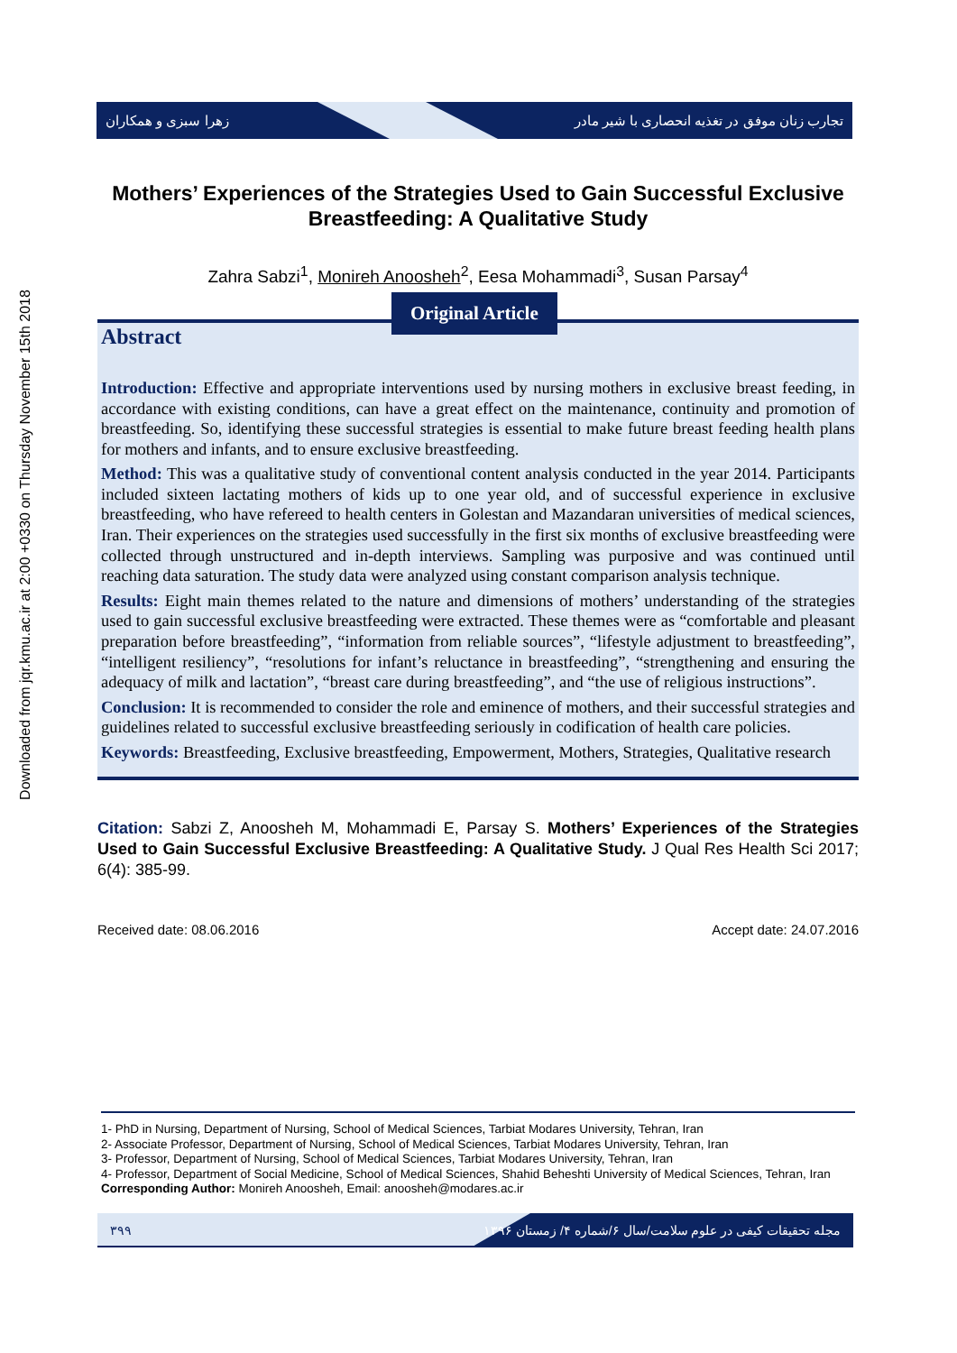Downloaded from jqr.kmu.ac.ir at 2:00 +0330 on Thursday November 15th 2018
زهرا سبزی و همکاران
تجارب زنان موفق در تغذیه انحصاری با شیر مادر
Mothers’ Experiences of the Strategies Used to Gain Successful Exclusive Breastfeeding: A Qualitative Study
Zahra Sabzi<sup>1</sup>, Monireh Anoosheh<sup>2</sup>, Eesa Mohammadi<sup>3</sup>, Susan Parsay<sup>4</sup>
Original Article
Abstract
Introduction: Effective and appropriate interventions used by nursing mothers in exclusive breast feeding, in accordance with existing conditions, can have a great effect on the maintenance, continuity and promotion of breastfeeding. So, identifying these successful strategies is essential to make future breast feeding health plans for mothers and infants, and to ensure exclusive breastfeeding.
Method: This was a qualitative study of conventional content analysis conducted in the year 2014. Participants included sixteen lactating mothers of kids up to one year old, and of successful experience in exclusive breastfeeding, who have refereed to health centers in Golestan and Mazandaran universities of medical sciences, Iran. Their experiences on the strategies used successfully in the first six months of exclusive breastfeeding were collected through unstructured and in-depth interviews. Sampling was purposive and was continued until reaching data saturation. The study data were analyzed using constant comparison analysis technique.
Results: Eight main themes related to the nature and dimensions of mothers’ understanding of the strategies used to gain successful exclusive breastfeeding were extracted. These themes were as “comfortable and pleasant preparation before breastfeeding”, “information from reliable sources”, “lifestyle adjustment to breastfeeding”, “intelligent resiliency”, “resolutions for infant’s reluctance in breastfeeding”, “strengthening and ensuring the adequacy of milk and lactation”, “breast care during breastfeeding”, and “the use of religious instructions”.
Conclusion: It is recommended to consider the role and eminence of mothers, and their successful strategies and guidelines related to successful exclusive breastfeeding seriously in codification of health care policies.
Keywords: Breastfeeding, Exclusive breastfeeding, Empowerment, Mothers, Strategies, Qualitative research
Citation: Sabzi Z, Anoosheh M, Mohammadi E, Parsay S. Mothers’ Experiences of the Strategies Used to Gain Successful Exclusive Breastfeeding: A Qualitative Study. J Qual Res Health Sci 2017; 6(4): 385-99.
Received date: 08.06.2016 Accept date: 24.07.2016
1- PhD in Nursing, Department of Nursing, School of Medical Sciences, Tarbiat Modares University, Tehran, Iran
2- Associate Professor, Department of Nursing, School of Medical Sciences, Tarbiat Modares University, Tehran, Iran
3- Professor, Department of Nursing, School of Medical Sciences, Tarbiat Modares University, Tehran, Iran
4- Professor, Department of Social Medicine, School of Medical Sciences, Shahid Beheshti University of Medical Sciences, Tehran, Iran
Corresponding Author: Monireh Anoosheh, Email: anoosheh@modares.ac.ir
۳۹۹ مجله تحقیقات کیفی در علوم سلامت/سال ۶/شماره ۴/ زمستان ۱۳۹۶